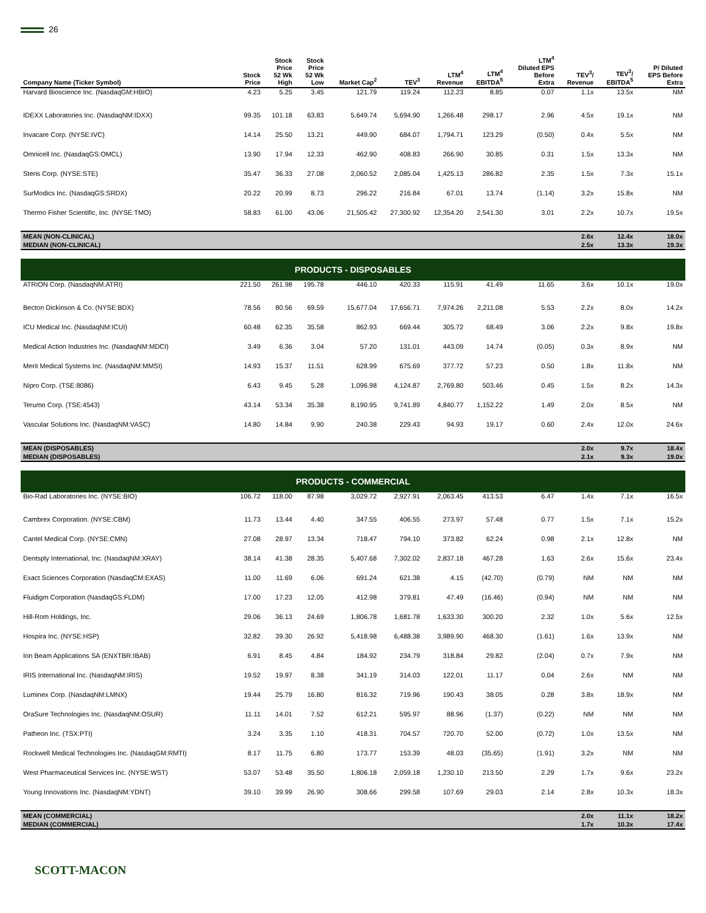26
| Company Name (Ticker Symbol) | Stock Price | Stock Price 52 Wk High | Stock Price 52 Wk Low | Market Cap<sup>2</sup> | TEV<sup>3</sup> | LTM<sup>4</sup> Revenue | LTM<sup>4</sup> EBITDA<sup>5</sup> | LTM<sup>4</sup> Diluted EPS Before Extra | TEV<sup>3</sup>/ Revenue | TEV<sup>3</sup>/ EBITDA<sup>5</sup> | P/ Diluted EPS Before Extra |
| --- | --- | --- | --- | --- | --- | --- | --- | --- | --- | --- | --- |
| Harvard Bioscience Inc. (NasdaqGM:HBIO) | 4.23 | 5.25 | 3.45 | 121.79 | 119.24 | 112.23 | 8.85 | 0.07 | 1.1x | 13.5x | NM |
| IDEXX Laboratories Inc. (NasdaqNM:IDXX) | 99.35 | 101.18 | 63.83 | 5,649.74 | 5,694.90 | 1,266.48 | 298.17 | 2.96 | 4.5x | 19.1x | NM |
| Invacare Corp. (NYSE:IVC) | 14.14 | 25.50 | 13.21 | 449.90 | 684.07 | 1,794.71 | 123.29 | (0.50) | 0.4x | 5.5x | NM |
| Omnicell Inc. (NasdaqGS:OMCL) | 13.90 | 17.94 | 12.33 | 462.90 | 408.83 | 266.90 | 30.85 | 0.31 | 1.5x | 13.3x | NM |
| Steris Corp. (NYSE:STE) | 35.47 | 36.33 | 27.08 | 2,060.52 | 2,085.04 | 1,425.13 | 286.82 | 2.35 | 1.5x | 7.3x | 15.1x |
| SurModics Inc. (NasdaqGS:SRDX) | 20.22 | 20.99 | 8.73 | 296.22 | 216.84 | 67.01 | 13.74 | (1.14) | 3.2x | 15.8x | NM |
| Thermo Fisher Scientific, Inc. (NYSE:TMO) | 58.83 | 61.00 | 43.06 | 21,505.42 | 27,300.92 | 12,354.20 | 2,541.30 | 3.01 | 2.2x | 10.7x | 19.5x |
| MEAN (NON-CLINICAL) | | | | | | | | | 2.6x | 12.4x | 18.0x |
| MEDIAN (NON-CLINICAL) | | | | | | | | | 2.5x | 13.3x | 19.3x |
| PRODUCTS - DISPOSABLES | | | | | | | | | | | |
| ATRION Corp. (NasdaqNM:ATRI) | 221.50 | 261.98 | 195.78 | 446.10 | 420.33 | 115.91 | 41.49 | 11.65 | 3.6x | 10.1x | 19.0x |
| Becton Dickinson & Co. (NYSE:BDX) | 78.56 | 80.56 | 69.59 | 15,677.04 | 17,656.71 | 7,974.26 | 2,211.08 | 5.53 | 2.2x | 8.0x | 14.2x |
| ICU Medical Inc. (NasdaqNM:ICUI) | 60.48 | 62.35 | 35.58 | 862.93 | 669.44 | 305.72 | 68.49 | 3.06 | 2.2x | 9.8x | 19.8x |
| Medical Action Industries Inc. (NasdaqNM:MDCI) | 3.49 | 6.36 | 3.04 | 57.20 | 131.01 | 443.09 | 14.74 | (0.05) | 0.3x | 8.9x | NM |
| Merit Medical Systems Inc. (NasdaqNM:MMSI) | 14.93 | 15.37 | 11.51 | 628.99 | 675.69 | 377.72 | 57.23 | 0.50 | 1.8x | 11.8x | NM |
| Nipro Corp. (TSE:8086) | 6.43 | 9.45 | 5.28 | 1,096.98 | 4,124.87 | 2,769.80 | 503.46 | 0.45 | 1.5x | 8.2x | 14.3x |
| Terumo Corp. (TSE:4543) | 43.14 | 53.34 | 35.38 | 8,190.95 | 9,741.89 | 4,840.77 | 1,152.22 | 1.49 | 2.0x | 8.5x | NM |
| Vascular Solutions Inc. (NasdaqNM:VASC) | 14.80 | 14.84 | 9.90 | 240.38 | 229.43 | 94.93 | 19.17 | 0.60 | 2.4x | 12.0x | 24.6x |
| MEAN (DISPOSABLES) | | | | | | | | | 2.0x | 9.7x | 18.4x |
| MEDIAN (DISPOSABLES) | | | | | | | | | 2.1x | 9.3x | 19.0x |
| PRODUCTS - COMMERCIAL | | | | | | | | | | | |
| Bio-Rad Laboratories Inc. (NYSE:BIO) | 106.72 | 118.00 | 87.98 | 3,029.72 | 2,927.91 | 2,063.45 | 413.53 | 6.47 | 1.4x | 7.1x | 16.5x |
| Cambrex Corporation. (NYSE:CBM) | 11.73 | 13.44 | 4.40 | 347.55 | 406.55 | 273.97 | 57.48 | 0.77 | 1.5x | 7.1x | 15.2x |
| Cantel Medical Corp. (NYSE:CMN) | 27.08 | 28.97 | 13.34 | 718.47 | 794.10 | 373.82 | 62.24 | 0.98 | 2.1x | 12.8x | NM |
| Dentsply International, Inc. (NasdaqNM:XRAY) | 38.14 | 41.38 | 28.35 | 5,407.68 | 7,302.02 | 2,837.18 | 467.28 | 1.63 | 2.6x | 15.6x | 23.4x |
| Exact Sciences Corporation (NasdaqCM:EXAS) | 11.00 | 11.69 | 6.06 | 691.24 | 621.38 | 4.15 | (42.70) | (0.79) | NM | NM | NM |
| Fluidigm Corporation (NasdaqGS:FLDM) | 17.00 | 17.23 | 12.05 | 412.98 | 379.81 | 47.49 | (16.46) | (0.94) | NM | NM | NM |
| Hill-Rom Holdings, Inc. | 29.06 | 36.13 | 24.69 | 1,806.78 | 1,681.78 | 1,633.30 | 300.20 | 2.32 | 1.0x | 5.6x | 12.5x |
| Hospira Inc. (NYSE:HSP) | 32.82 | 39.30 | 26.92 | 5,418.98 | 6,488.38 | 3,989.90 | 468.30 | (1.61) | 1.6x | 13.9x | NM |
| Ion Beam Applications SA (ENXTBR:IBAB) | 6.91 | 8.45 | 4.84 | 184.92 | 234.79 | 318.84 | 29.82 | (2.04) | 0.7x | 7.9x | NM |
| IRIS International Inc. (NasdaqNM:IRIS) | 19.52 | 19.97 | 8.38 | 341.19 | 314.03 | 122.01 | 11.17 | 0.04 | 2.6x | NM | NM |
| Luminex Corp. (NasdaqNM:LMNX) | 19.44 | 25.79 | 16.80 | 816.32 | 719.96 | 190.43 | 38.05 | 0.28 | 3.8x | 18.9x | NM |
| OraSure Technologies Inc. (NasdaqNM:OSUR) | 11.11 | 14.01 | 7.52 | 612.21 | 595.97 | 88.96 | (1.37) | (0.22) | NM | NM | NM |
| Patheon Inc. (TSX:PTI) | 3.24 | 3.35 | 1.10 | 418.31 | 704.57 | 720.70 | 52.00 | (0.72) | 1.0x | 13.5x | NM |
| Rockwell Medical Technologies Inc. (NasdaqGM:RMTI) | 8.17 | 11.75 | 6.80 | 173.77 | 153.39 | 48.03 | (35.65) | (1.91) | 3.2x | NM | NM |
| West Pharmaceutical Services Inc. (NYSE:WST) | 53.07 | 53.48 | 35.50 | 1,806.18 | 2,059.18 | 1,230.10 | 213.50 | 2.29 | 1.7x | 9.6x | 23.2x |
| Young Innovations Inc. (NasdaqNM:YDNT) | 39.10 | 39.99 | 26.90 | 308.66 | 299.58 | 107.69 | 29.03 | 2.14 | 2.8x | 10.3x | 18.3x |
| MEAN (COMMERCIAL) | | | | | | | | | 2.0x | 11.1x | 18.2x |
| MEDIAN (COMMERCIAL) | | | | | | | | | 1.7x | 10.3x | 17.4x |
SCOTT-MACON